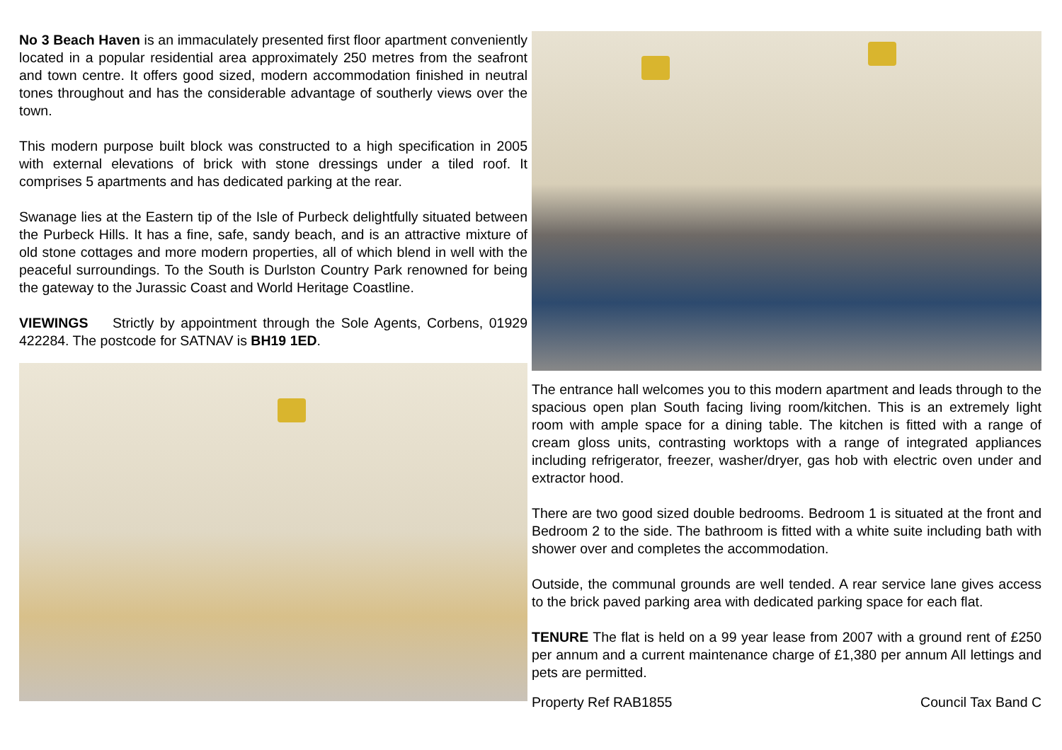No 3 Beach Haven is an immaculately presented first floor apartment conveniently located in a popular residential area approximately 250 metres from the seafront and town centre. It offers good sized, modern accommodation finished in neutral tones throughout and has the considerable advantage of southerly views over the town.
This modern purpose built block was constructed to a high specification in 2005 with external elevations of brick with stone dressings under a tiled roof. It comprises 5 apartments and has dedicated parking at the rear.
Swanage lies at the Eastern tip of the Isle of Purbeck delightfully situated between the Purbeck Hills. It has a fine, safe, sandy beach, and is an attractive mixture of old stone cottages and more modern properties, all of which blend in well with the peaceful surroundings. To the South is Durlston Country Park renowned for being the gateway to the Jurassic Coast and World Heritage Coastline.
VIEWINGS Strictly by appointment through the Sole Agents, Corbens, 01929 422284. The postcode for SATNAV is BH19 1ED.
The entrance hall welcomes you to this modern apartment and leads through to the spacious open plan South facing living room/kitchen. This is an extremely light room with ample space for a dining table. The kitchen is fitted with a range of cream gloss units, contrasting worktops with a range of integrated appliances including refrigerator, freezer, washer/dryer, gas hob with electric oven under and extractor hood.
There are two good sized double bedrooms. Bedroom 1 is situated at the front and Bedroom 2 to the side. The bathroom is fitted with a white suite including bath with shower over and completes the accommodation.
Outside, the communal grounds are well tended. A rear service lane gives access to the brick paved parking area with dedicated parking space for each flat.
TENURE The flat is held on a 99 year lease from 2007 with a ground rent of £250 per annum and a current maintenance charge of £1,380 per annum All lettings and pets are permitted.
Property Ref RAB1855 Council Tax Band C